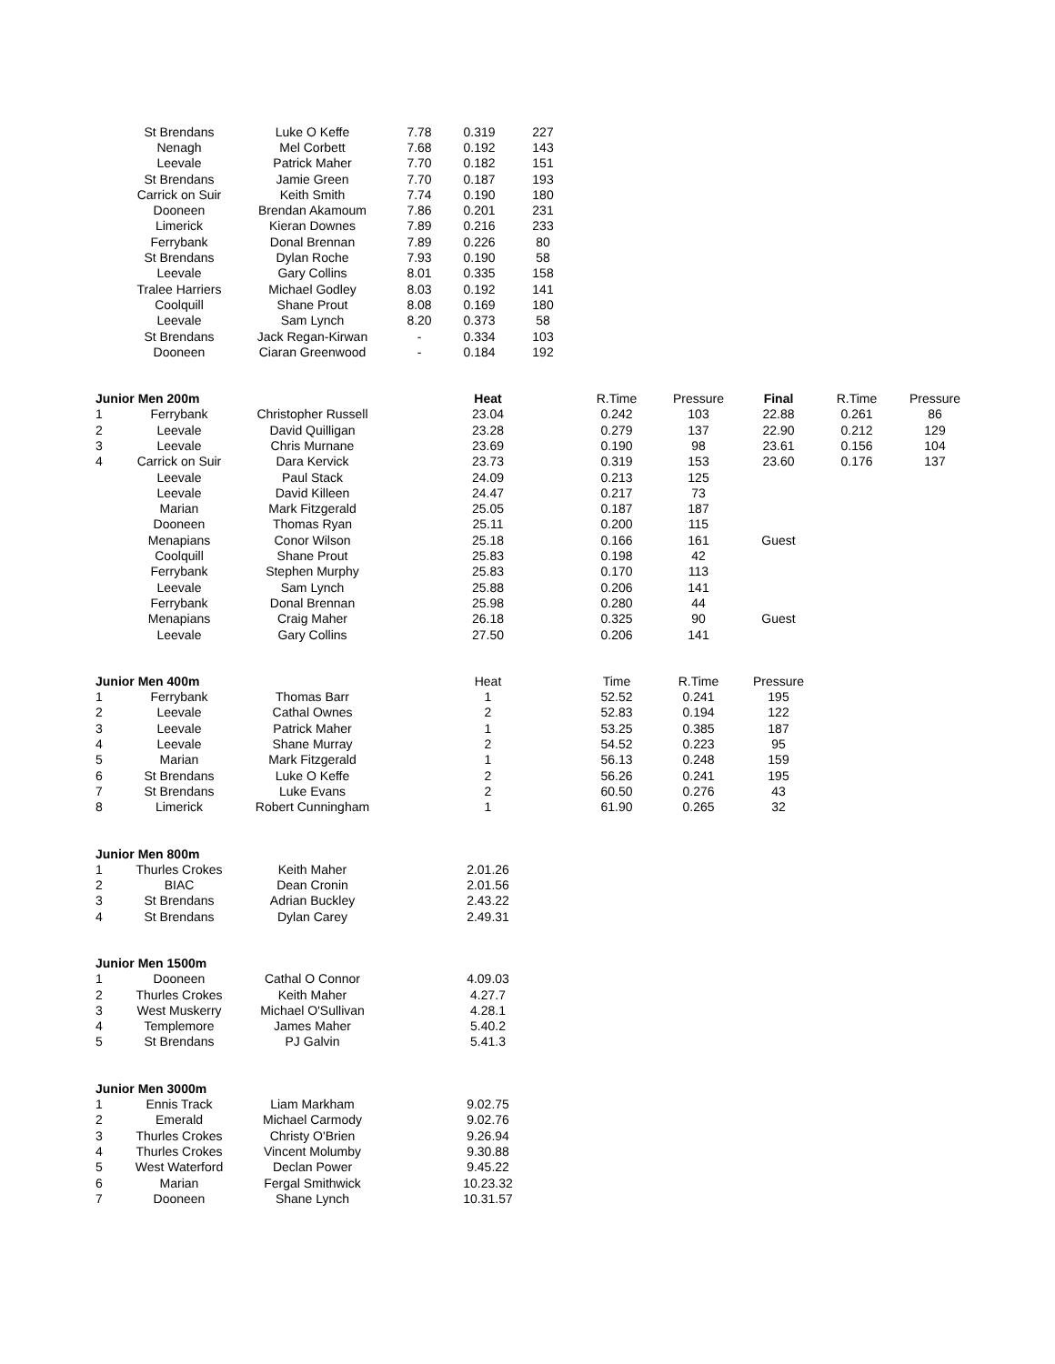| | St Brendans | Luke O Keffe | 7.78 | 0.319 | 227 |
| | Nenagh | Mel Corbett | 7.68 | 0.192 | 143 |
| | Leevale | Patrick Maher | 7.70 | 0.182 | 151 |
| | St Brendans | Jamie Green | 7.70 | 0.187 | 193 |
| | Carrick on Suir | Keith Smith | 7.74 | 0.190 | 180 |
| | Dooneen | Brendan Akamoum | 7.86 | 0.201 | 231 |
| | Limerick | Kieran Downes | 7.89 | 0.216 | 233 |
| | Ferrybank | Donal Brennan | 7.89 | 0.226 | 80 |
| | St Brendans | Dylan Roche | 7.93 | 0.190 | 58 |
| | Leevale | Gary Collins | 8.01 | 0.335 | 158 |
| | Tralee Harriers | Michael Godley | 8.03 | 0.192 | 141 |
| | Coolquill | Shane Prout | 8.08 | 0.169 | 180 |
| | Leevale | Sam Lynch | 8.20 | 0.373 | 58 |
| | St Brendans | Jack Regan-Kirwan | - | 0.334 | 103 |
| | Dooneen | Ciaran Greenwood | - | 0.184 | 192 |
| Junior Men 200m | | | Heat | R.Time | Pressure | Final | R.Time | Pressure |
| --- | --- | --- | --- | --- | --- | --- | --- | --- |
| 1 | Ferrybank | Christopher Russell | 23.04 | 0.242 | 103 | 22.88 | 0.261 | 86 |
| 2 | Leevale | David Quilligan | 23.28 | 0.279 | 137 | 22.90 | 0.212 | 129 |
| 3 | Leevale | Chris Murnane | 23.69 | 0.190 | 98 | 23.61 | 0.156 | 104 |
| 4 | Carrick on Suir | Dara Kervick | 23.73 | 0.319 | 153 | 23.60 | 0.176 | 137 |
| | Leevale | Paul Stack | 24.09 | 0.213 | 125 | | | |
| | Leevale | David Killeen | 24.47 | 0.217 | 73 | | | |
| | Marian | Mark Fitzgerald | 25.05 | 0.187 | 187 | | | |
| | Dooneen | Thomas Ryan | 25.11 | 0.200 | 115 | | | |
| | Menapians | Conor Wilson | 25.18 | 0.166 | 161 | Guest | | |
| | Coolquill | Shane Prout | 25.83 | 0.198 | 42 | | | |
| | Ferrybank | Stephen Murphy | 25.83 | 0.170 | 113 | | | |
| | Leevale | Sam Lynch | 25.88 | 0.206 | 141 | | | |
| | Ferrybank | Donal Brennan | 25.98 | 0.280 | 44 | | | |
| | Menapians | Craig Maher | 26.18 | 0.325 | 90 | Guest | | |
| | Leevale | Gary Collins | 27.50 | 0.206 | 141 | | | |
| Junior Men 400m | | | Heat | Time | R.Time | Pressure |
| --- | --- | --- | --- | --- | --- | --- |
| 1 | Ferrybank | Thomas Barr | 1 | 52.52 | 0.241 | 195 |
| 2 | Leevale | Cathal Ownes | 2 | 52.83 | 0.194 | 122 |
| 3 | Leevale | Patrick Maher | 1 | 53.25 | 0.385 | 187 |
| 4 | Leevale | Shane Murray | 2 | 54.52 | 0.223 | 95 |
| 5 | Marian | Mark Fitzgerald | 1 | 56.13 | 0.248 | 159 |
| 6 | St Brendans | Luke O Keffe | 2 | 56.26 | 0.241 | 195 |
| 7 | St Brendans | Luke Evans | 2 | 60.50 | 0.276 | 43 |
| 8 | Limerick | Robert Cunningham | 1 | 61.90 | 0.265 | 32 |
| Junior Men 800m | | | |
| --- | --- | --- | --- |
| 1 | Thurles Crokes | Keith Maher | 2.01.26 |
| 2 | BIAC | Dean Cronin | 2.01.56 |
| 3 | St Brendans | Adrian Buckley | 2.43.22 |
| 4 | St Brendans | Dylan Carey | 2.49.31 |
| Junior Men 1500m | | | |
| --- | --- | --- | --- |
| 1 | Dooneen | Cathal O Connor | 4.09.03 |
| 2 | Thurles Crokes | Keith Maher | 4.27.7 |
| 3 | West Muskerry | Michael O'Sullivan | 4.28.1 |
| 4 | Templemore | James Maher | 5.40.2 |
| 5 | St Brendans | PJ Galvin | 5.41.3 |
| Junior Men 3000m | | | |
| --- | --- | --- | --- |
| 1 | Ennis Track | Liam Markham | 9.02.75 |
| 2 | Emerald | Michael Carmody | 9.02.76 |
| 3 | Thurles Crokes | Christy O'Brien | 9.26.94 |
| 4 | Thurles Crokes | Vincent Molumby | 9.30.88 |
| 5 | West Waterford | Declan Power | 9.45.22 |
| 6 | Marian | Fergal Smithwick | 10.23.32 |
| 7 | Dooneen | Shane Lynch | 10.31.57 |